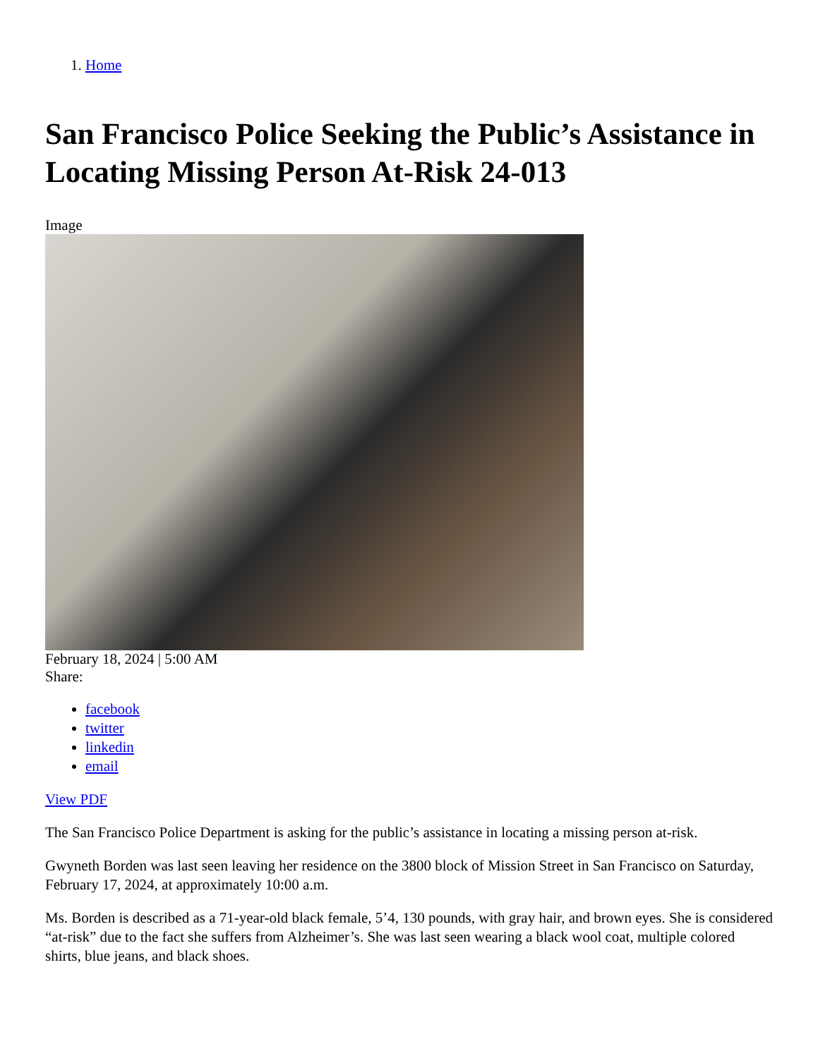1. Home
San Francisco Police Seeking the Public’s Assistance in Locating Missing Person At-Risk 24-013
Image
February 18, 2024 | 5:00 AM
Share:
facebook
twitter
linkedin
email
View PDF
The San Francisco Police Department is asking for the public’s assistance in locating a missing person at-risk.
Gwyneth Borden was last seen leaving her residence on the 3800 block of Mission Street in San Francisco on Saturday, February 17, 2024, at approximately 10:00 a.m.
Ms. Borden is described as a 71-year-old black female, 5’4, 130 pounds, with gray hair, and brown eyes. She is considered “at-risk” due to the fact she suffers from Alzheimer’s. She was last seen wearing a black wool coat, multiple colored shirts, blue jeans, and black shoes.